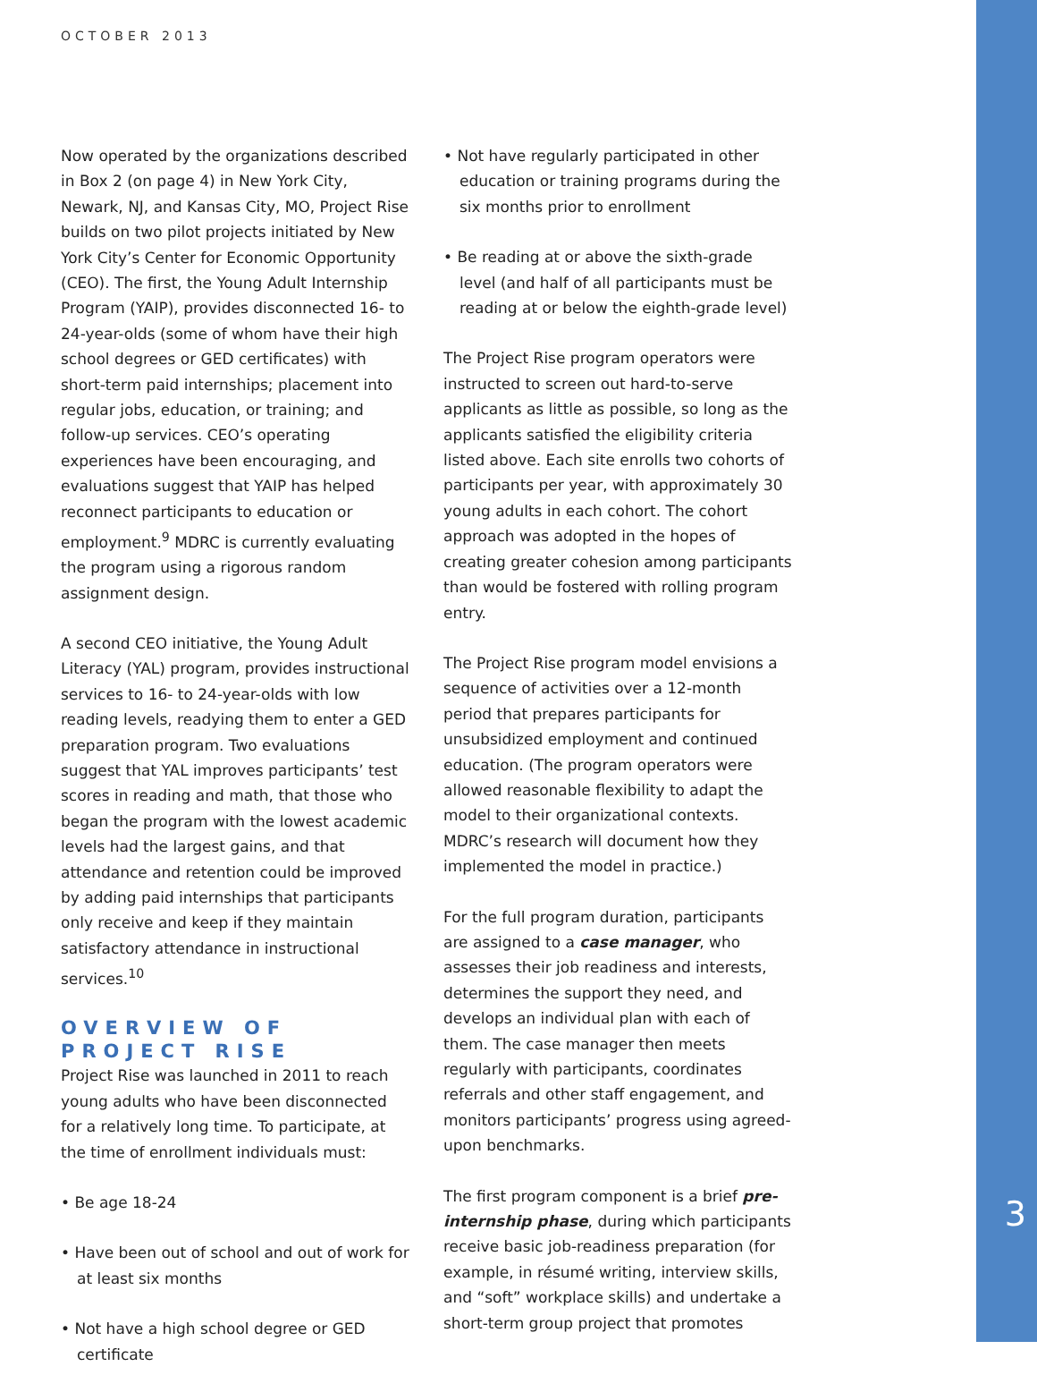OCTOBER 2013
Now operated by the organizations described in Box 2 (on page 4) in New York City, Newark, NJ, and Kansas City, MO, Project Rise builds on two pilot projects initiated by New York City’s Center for Economic Opportunity (CEO). The first, the Young Adult Internship Program (YAIP), provides disconnected 16- to 24-year-olds (some of whom have their high school degrees or GED certificates) with short-term paid internships; placement into regular jobs, education, or training; and follow-up services. CEO’s operating experiences have been encouraging, and evaluations suggest that YAIP has helped reconnect participants to education or employment.<sup>9</sup> MDRC is currently evaluating the program using a rigorous random assignment design.
A second CEO initiative, the Young Adult Literacy (YAL) program, provides instructional services to 16- to 24-year-olds with low reading levels, readying them to enter a GED preparation program. Two evaluations suggest that YAL improves participants’ test scores in reading and math, that those who began the program with the lowest academic levels had the largest gains, and that attendance and retention could be improved by adding paid internships that participants only receive and keep if they maintain satisfactory attendance in instructional services.<sup>10</sup>
OVERVIEW OF PROJECT RISE
Project Rise was launched in 2011 to reach young adults who have been disconnected for a relatively long time. To participate, at the time of enrollment individuals must:
• Be age 18-24
• Have been out of school and out of work for at least six months
• Not have a high school degree or GED certificate
• Not have regularly participated in other education or training programs during the six months prior to enrollment
• Be reading at or above the sixth-grade level (and half of all participants must be reading at or below the eighth-grade level)
The Project Rise program operators were instructed to screen out hard-to-serve applicants as little as possible, so long as the applicants satisfied the eligibility criteria listed above. Each site enrolls two cohorts of participants per year, with approximately 30 young adults in each cohort. The cohort approach was adopted in the hopes of creating greater cohesion among participants than would be fostered with rolling program entry.
The Project Rise program model envisions a sequence of activities over a 12-month period that prepares participants for unsubsidized employment and continued education. (The program operators were allowed reasonable flexibility to adapt the model to their organizational contexts. MDRC’s research will document how they implemented the model in practice.)
For the full program duration, participants are assigned to a case manager, who assesses their job readiness and interests, determines the support they need, and develops an individual plan with each of them. The case manager then meets regularly with participants, coordinates referrals and other staff engagement, and monitors participants’ progress using agreed-upon benchmarks.
The first program component is a brief pre-internship phase, during which participants receive basic job-readiness preparation (for example, in résumé writing, interview skills, and “soft” workplace skills) and undertake a short-term group project that promotes
3